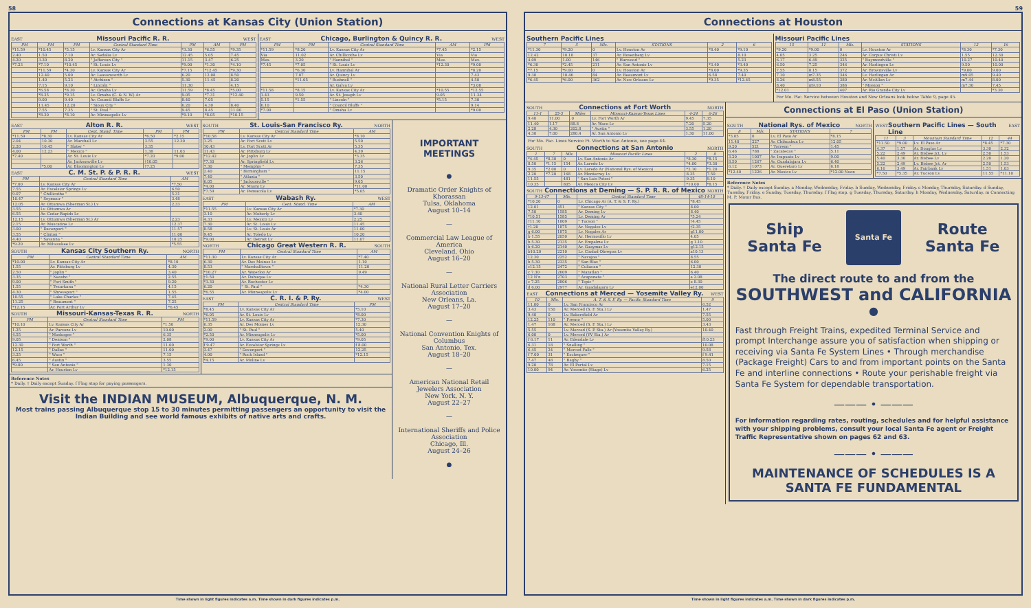58
Connections at Kansas City (Union Station)
EAST Missouri Pacific R. R. WEST
| PM | PM | PM | Central Standard Time | PM | AM | PM |
| --- | --- | --- | --- | --- | --- | --- |
| *11.59 | *10.45 | *5.15 | Lv. Kansas City Ar | *3.30 | *6.55 | *9.35 |
| 2.40 | 1.50 | 7.10 | Ar. Sedalia Lv | 12.45 | 5.05 | 7.45 |
| 4.20 | 3.30 | 8.20 | " Jefferson City " | 11.15 | 3.47 | 6.25 |
| *7.23 | *7.10 | *10.45 | " St. Louis Lv | *9.00 | *1.30 | *4.10 |
| | *11.59 | *4.30 | Lv. Kansas City Ar | *7.15 | *12.45 | *9.30 |
| | 12.40 | 5.00 | Ar. Leavenworth Lv | 6.20 | 12.08 | 8.50 |
| | 1.40 | 5.23 | " Atchison " | 5.30 | 11.45 | 8.20 |
| | 7.15 | 9.10 | " Lincoln " | 11.30 | | 4.15 |
| | *6.58 | *8.30 | Ar. Omaha Lv | 11.59 | *8.45 | *5.00 |
| | *8.35 | *9.15 | Lv. Omaha (C. & N. W.) Ar | 9.05 | *7.31 | *12.40 |
| | 9.00 | 9.40 | Ar. Council Bluffs Lv | 8.40 | 7.05 | |
| | 11.45 | 12.20 | " Sioux City " | 6.20 | 4.30 | 8.40 |
| | 7.55 | 7.35 | " St. Paul " | 9.45 | 8.45 | 11.00 |
| | *8.30 | *8.10 | Ar. Minneapolis Lv | *9.10 | *8.05 | *10.15 |
EAST Chicago, Burlington & Quincy R. R. WEST
| PM | PM | Central Standard Time | AM | PM |
| --- | --- | --- | --- | --- |
| *11.59 | *8.20 | Lv. Kansas City Ar | *7.45 | *2.15 |
| Via | 11.02 | Ar. Chillicothe Lv | Via | Via |
| Mex. | 3.20 | " Hannibal " | Mex. | Mex. |
| *7.45 | *7.05 | " St. Louis Lv | *12.30 | *9.00 |
| | *6.30 | Lv. Hannibal Ar | | *8.20 |
| | 7.07 | Ar. Quincy Lv | | 7.43 |
| | *11.05 | " Bushnell " | | 4.50 |
| | | Ar. Galva Lv | | *3.08 |
| *11.58 | *8.15 | Lv. Kansas City Ar | *10.55 | *12.55 |
| 1.43 | 9.50 | Ar. St. Joseph Lv | 9.05 | 11.34 |
| 5.15 | *1.55 | " Lincoln " | *5.15 | 7.30 |
| 6.10 | | " Council Bluffs " | | 9.14 |
| *7.00 | | " Omaha Lv | | *9.00 |
EAST Alton R. R. WEST
| PM | PM | Cent. Stand. Time | PM | PM |
| --- | --- | --- | --- | --- |
| *11.59 | *8.30 | Lv. Kansas City Ar | *6.50 | *2.15 |
| 2.04 | 10.30 | Ar. Marshall Lv | 3.55 | 12.30 |
| 2.20 | 10.45 | " Slater " | 3.35 | |
| 4.00 | 12.23 | " Mexico " | 1.38 | 11.03 |
| *7.40 | | Ar. St. Louis Lv | *7.20 | *9.00 |
| | | Ar. Jacksonville Lv | †10.05 | |
| | *5.00 | Ar. Bloomington Lv | †7.25 | |
EAST C. M. St. P. & P. R. R. WEST
| PM | Central Standard Time | AM |
| --- | --- | --- |
| *7.00 | Lv. Kansas City Ar | *7.50 |
| 7.55 | Ar. Excelsior Springs Lv | 6.50 |
| 9.07 | " Chillicothe " | 5.31 |
| 10.47 | " Seymour " | 3.48 |
| 12.05 | Ar. Ottumwa (Sherman St.) Lv | 2.33 |
| 3.55 | Lv. Ottumwa Ar | |
| 6.55 | Ar. Cedar Rapids Lv | |
| 12.15 | Lv. Ottumwa (Sherman St.) Ar | 2.23 |
| 2.15 | Ar. Muscatine Lv | 12.37 |
| 3.00 | " Davenport " | 11.57 |
| 3.55 | " Clinton " | 11.00 |
| 4.40 | " Savanna " | 10.25 |
| *9.20 | Ar. Milwaukee Lv | *5.55 |
SOUTH Kansas City Southern Ry. NORTH
| PM | Central Standard Time | AM |
| --- | --- | --- |
| *10.00 | Lv. Kansas City Ar | *8.10 |
| 1.55 | Ar. Pittsburg Lv | 4.30 |
| 2.50 | " Joplin " | 3.40 |
| 3.35 | " Neosho " | 2.55 |
| 9.00 | " Fort Smith " | 9.20 |
| 1.55 | " Texarkana " | 4.15 |
| 4.30 | " Shreveport " | 1.55 |
| 10.55 | " Lake Charles " | 7.45 |
| 11.25 | " Beaumont " | 7.25 |
| *12.15 | Ar. Port Arthur Lv | *6.45 |
SOUTH Missouri-Kansas-Texas R. R. NORTH
| PM | Central Standard Time | PM |
| --- | --- | --- |
| *10.10 | Lv. Kansas City Ar | *1.50 |
| 1.25 | Ar. Parsons Lv | 10.00 |
| 4.55 | " Muskogee " | 6.35 |
| 9.05 | " Denison " | 2.08 |
| 12.30 | " Fort Worth " | 11.00 |
| 12.15 | " Dallas " | 11.00 |
| 3.25 | " Waco " | 7.15 |
| 6.45 | " Austin " | 3.55 |
| *9.00 | " San Antonio " | 1.30 |
| | Ar. Houston Lv | *12.15 |
SOUTH St. Louis-San Francisco Ry. NORTH
| PM | Central Standard Time | AM |
| --- | --- | --- |
| *10.58 | Lv. Kansas City Ar | *8.10 |
| 1.25 | Ar. Fort Scott Lv | 5.50 |
| 10.43 | Lv. Fort Scott Ar | 5.35 |
| 11.43 | Ar. Pittsburg Lv | 4.39 |
| *12.42 | Ar. Joplin Lv | *3.35 |
| *7.30 | Ar. Springfield Lv | 3.26 |
| 7.30 | " Memphis " | 7.35 |
| 2.40 | " Birmingham " | 11.15 |
| 7.40 | " Atlanta " | 3.50 |
| 6.05 | " Jacksonville " | 9.05 |
| *4.00 | Ar. Miami Lv | *11.00 |
| *7.59 | Ar. Pensacola Lv | *5.05 |
EAST Wabash Ry. WEST
| PM | Cent. Stand. Time | AM |
| --- | --- | --- |
| *11.55 | Lv. Kansas City Ar | *7.30 |
| 3.10 | Ar. Moberly Lv | 3.40 |
| 4.33 | Lv. Mexico Lv | 2.25 |
| 7.30 | Ar. St. Louis Lv | 11.45 |
| 8.58 | Lv. St. Louis Ar | 11.00 |
| 9.45 | Ar. Toledo Lv | 10.20 |
| *9.00 | Ar. Detroit Lv | 11.07 |
NORTH Chicago Great Western R. R. SOUTH
| PM | Central Standard Time | AM |
| --- | --- | --- |
| *11.30 | Lv. Kansas City Ar | *7.40 |
| 6.30 | Ar. Des Moines Lv | 1.10 |
| 8.53 | " Marshalltown " | 11.20 |
| *10.27 | Ar. Waterloo Ar | 9.49 |
| †1.50 | Ar. Dubuque Lv | |
| *3.30 | Ar. Rochester Lv | |
| 6.20 | " St. Paul " | *4.30 |
| *6.55 | Ar. Minneapolis Lv | *4.00 |
EAST C. R. I. & P. Ry. WEST
| PM | Central Standard Time | PM |
| --- | --- | --- |
| *8.45 | Lv. Kansas City Ar | *5.10 |
| *6.05 | Ar. St. Louis Lv | *8.00 |
| *11.59 | Lv. Kansas City Ar | *7.30 |
| 6.35 | Ar. Des Moines Lv | 12.30 |
| 2.00 | " St. Paul " | 5.40 |
| *2.50 | Ar. Minneapolis Lv | *5.00 |
| *9.00 | Lv. Kansas City Ar | *9.05 |
| f 9.47 | Ar. Excelsior Springs Lv | f 8.00 |
| 3.47 | " Davenport " | 12.25 |
| 4.00 | " Rock Island " | *12.15 |
| *4.15 | Ar. Moline Lv | |
Reference Notes
* Daily. † Daily except Sunday. f Flag stop for paying passengers.
Visit the INDIAN MUSEUM, Albuquerque, N. M.
Most trains passing Albuquerque stop 15 to 30 minutes permitting passengers an opportunity to visit the Indian Building and see world famous exhibits of native arts and crafts.
IMPORTANT MEETINGS
●
Dramatic Order Knights of Khorassan
Tulsa, Oklahoma
August 10–14
—
Commercial Law League of America
Cleveland, Ohio
August 16–20
—
National Rural Letter Carriers Association
New Orleans, La.
August 17–20
—
National Convention Knights of Columbus
San Antonio, Tex.
August 18–20
—
American National Retail Jewelers Association
New York, N. Y.
August 22–27
—
International Sheriffs and Police Association
Chicago, Ill.
August 24–26
●
Time shown in light figures indicates a.m. Time shown in dark figures indicates p.m.
59
Connections at Houston
Southern Pacific Lines
| 7 | 5 | Mls. | STATIONS | 2 | 6 |
| --- | --- | --- | --- | --- | --- |
| *11.30 | *9.20 | 0 | Lv. Houston Ar | *8.40 | *9.10 |
| 12.42 | 10.18 | 37 | Ar. Rosenberg Lv | | 8.10 |
| 4.09 | 1.00 | 146 | " Harwood " | | 5.23 |
| *6.30 | *2.45 | 211 | Ar. San Antonio Lv | *3.40 | *3.40 |
| *7.15 | *9.00 | 0 | Lv. Houston Ar | *8.00 | *9.35 |
| 9.30 | 10.46 | 84 | Ar. Beaumont Lv | 6.58 | 7.40 |
| *6.45 | *6.00 | 362 | Ar. New Orleans Lv | *9.35 | *12.45 |
Missouri Pacific Lines
| 15 | 11 | Mls. | STATIONS | 12 | 16 |
| --- | --- | --- | --- | --- | --- |
| *9.20 | *9.00 | 0 | Lv. Houston Ar | *8.30 | *7.30 |
| 4.05 | 3.25 | 246 | Ar. Corpus Christi Lv | 1.55 | 12.30 |
| 6.17 | 6.49 | 325 | " Raymondville " | 10.27 | 10.40 |
| 6.50 | 7.25 | 346 | Ar. Harlingen Lv | 9.50 | 10.00 |
| 7.55 | 8.15 | 372 | Ar. Brownsville Lv | *9.00 | 9.00 |
| 7.10 | m7.35 | 346 | Lv. Harlingen Ar | m9.05 | 9.40 |
| 8.26 | m8.55 | 380 | Ar. McAllen Lv | m7.44 | 8.00 |
| 8.40 | m9.10 | 386 | " Mission " | m7.30 | 7.45 |
| *12.01 | | 407 | Ar. Rio Grande City Lv | | *3.30 |
For Mo. Pac. Service between Houston and New Orleans look below Table 9, page 45.
SOUTH Connections at Fort Worth NORTH
| 11-1 | 25-5 | Miles | Missouri-Kansas-Texas Lines | 4-24 | 6-26 |
| --- | --- | --- | --- | --- | --- |
| 9.40 | 11.00 | .0 | Lv. Fort Worth Ar | 9.45 | 7.35 |
| 11.40 | 1.17 | 88.8 | Ar. Waco Lv | 7.20 | 5.20 |
| 2.28 | 4.30 | 202.8 | " Austin " | 3.55 | 1.20 |
| 4.30 | 7.00 | 280.4 | Ar. San Antonio Lv | 1.30 | 11.00 |
For Mo. Pac. Lines Service Ft. Worth to San Antonio, see page 44.
SOUTH Connections at San Antonio NORTH
| 1 | 7 | Mls. | Missouri Pacific Lines | 2 | 8 |
| --- | --- | --- | --- | --- | --- |
| *4.45 | *8.30 | 0 | Lv. San Antonio Ar | *8.30 | *8.15 |
| 8.50 | *1.15 | 154 | Ar. Laredo Lv | *4.00 | *3.30 |
| 9.35 | *2.00 | 0 | Lv. Laredo Ar (National Rys. of Mexico) | *2.10 | *1.20 |
| 2.20 | *7.20 | 168 | Ar. Monterrey Lv | 8.35 | 7.50 |
| 11.55 | | 481 | " San Luis Potosi " | 9.35 | 9.10 |
| 10.35 | | 805 | Ar. Mexico City Lv | *10.00 | *8.15 |
SOUTH Connections at Deming — S. P. R. R. of Mexico NORTH
| 9-13-47 | Mls. | Central Standard Time | 48-14-10 |
| --- | --- | --- | --- |
| *10.20 | 0 | Lv. Chicago Ar (A. T. & S. F. Ry.) | *8.45 |
| 12.01 | 451 | " Kansas City " | 8.00 |
| 7.50 | 1585 | Ar. Deming Lv | 8.40 |
| *10.51 | 1585 | Lv. Deming Ar | *5.24 |
| †11.10 | 1809 | " Tucson " | †4.45 |
| †1.20 | 1875 | Ar. Nogales Lv | †2.35 |
| g 6.00 | 1875 | Lv. Nogales Ar | g11.00 |
| b 1.55 | 2050 | Ar. Hermosillo Lv | 4.05 |
| b 5.30 | 2135 | Ar. Empalme Lv | g 1.10 |
| b 6.20 | 2140 | Ar. Guaymas Lv | g12.15 |
| b10.20 | 2210 | Lv. Ciudad Obregon Lv | a10.13 |
| 12.30 | 2252 | " Navojoa " | 8.55 |
| b 5.30 | 2335 | " San Blas " | 6.00 |
| c12.15 | 2472 | " Culiacan " | 12.30 |
| c 7.30 | 2609 | " Mazatlan " | 6.40 |
| 12 N'n | 2703 | " Acaponeta " | a 2.08 |
| c 7.25 | 2806 | " Tepic " | e 8.30 |
| d 6.00 | 2977 | Ar. Guadalajara Lv | e12.00 |
EAST Connections at Merced — Yosemite Valley Ry. WEST
| 10 | Mls. | A. T. & S. F. Ry. — Pacific Standard Time | 9 |
| --- | --- | --- | --- |
| 11.00 | 0 | Lv. San Francisco Ar | 6.52 |
| 3.43 | 150 | Ar. Merced (S. F. Sta.) Lv | 1.47 |
| 9.40 | 0 | Lv. Bakersfield Ar | 7.55 |
| 12.25 | 110 | " Fresno " | 5.00 |
| 1.47 | 168 | Ar. Merced (S. F. Sta.) Lv | 3.43 |
| 5.55 | | Lv. Merced (S. P. Sta.) Ar (Yosemite Valley Ry.) | 10.40 |
| 6.00 | 0 | Lv. Merced (YV Sta.) Ar | |
| f 6.17 | 11 | Ar. Edendale Lv | f10.23 |
| 6.31 | 18 | " Snelling " | 10.08 |
| 6.45 | 24 | " Merced Falls " | 9.58 |
| f 7.00 | 31 | " Exchequer " | f 9.41 |
| 7.47 | 48 | " Bagby " | 8.50 |
| 9.20 | 78 | Ar. El Portal Lv | 7.15 |
| 10.00 | 94 | Ar. Yosemite (Stage) Lv | 6.25 |
Connections at El Paso (Union Station)
SOUTH National Rys. of Mexico NORTH
| 8 | Mls. | STATIONS | 7 |
| --- | --- | --- | --- |
| *3.05 | 0 | Lv. El Paso Ar | *8.15 |
| 11.40 | 227 | Ar. Chihuahua Lv | 12.05 |
| 9.20 | 521 | " Torreon " | 1.45 |
| 6.46 | 788 | " Zacatecas " | 5.11 |
| 3.20 | 1007 | Ar. Irapuato Lv | 9.00 |
| 8.50 | 1267 | Ar. Guadalajara Lv | 6.40 |
| 6.12 | 1073 | Ar. Queretaro Lv | 6.18 |
| *12.40 | 1226 | Ar. Mexico Lv | *12.00 Noon |
WEST Southern Pacific Lines — South Line EAST
| 11 | 3 | Mountain Standard Time | 12 | 44 |
| --- | --- | --- | --- | --- |
| *11.50 | *9.00 | Lv. El Paso Ar | *8.45 | *7.30 |
| 4.37 | 1.57 | Ar. Douglas Lv | 3.30 | 2.32 |
| 5.22 | 2.49 | Ar. Bisbee Jct. Lv | 2.50 | 1.53 |
| 5.40 | 3.30 | Ar. Bisbee Lv | 2.20 | 1.20 |
| 5.22 | 2.49 | Lv. Bisbee Jct. Ar | 2.50 | 1.53 |
| 6.16 | 3.49 | Ar. Fairbank Lv | 1.51 | 1.03 |
| *7.50 | *5.35 | Ar. Tucson Lv | 11.55 | *11.10 |
Reference Notes
* Daily. † Daily except Sunday. a Monday, Wednesday, Friday. b Sunday, Wednesday, Friday. c Monday, Thursday, Saturday. d Sunday, Tuesday, Friday. e Sunday, Tuesday, Thursday. f Flag stop. g Tuesday, Thursday, Saturday. h Monday, Wednesday, Saturday. m Connecting M. P. Motor Bus.
Ship
Santa Fe
Santa Fe
Route
Santa Fe
The direct route to and from the
SOUTHWEST and CALIFORNIA
●
Fast through Freight Trains, expedited Terminal Service and prompt Interchange assure you of satisfaction when shipping or receiving via Santa Fe System Lines • Through merchandise (Package Freight) Cars to and from important points on the Santa Fe and interline connections • Route your perishable freight via Santa Fe System for dependable transportation.
——— • ———
For information regarding rates, routing, schedules and for helpful assistance with your shipping problems, consult your local Santa Fe agent or Freight Traffic Representative shown on pages 62 and 63.
——— • ———
MAINTENANCE OF SCHEDULES IS A SANTA FE FUNDAMENTAL
Time shown in light figures indicates a.m. Time shown in dark figures indicates p.m.